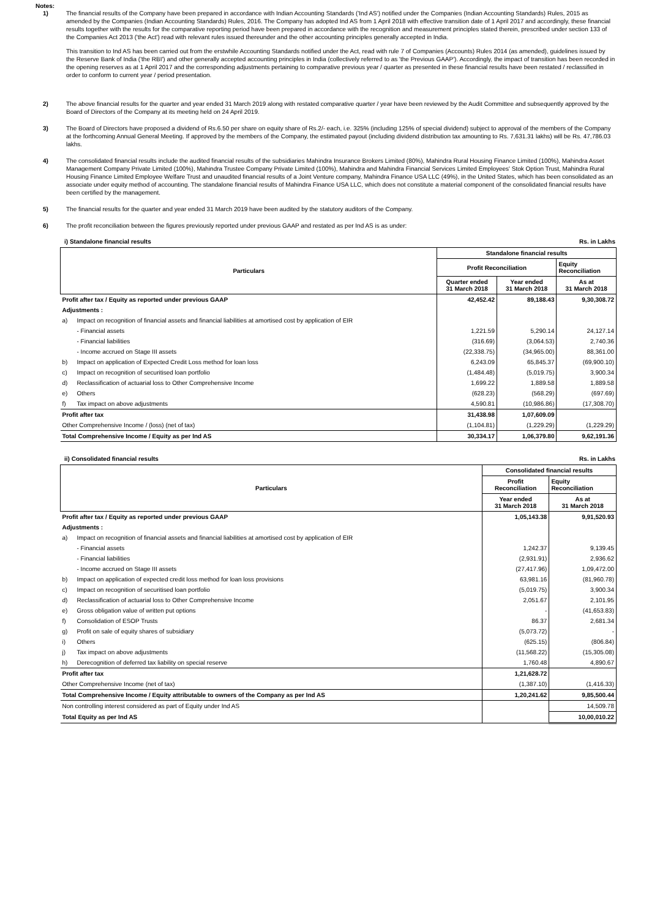Notes:
1) The financial results of the Company have been prepared in accordance with Indian Accounting Standards ('Ind AS') notified under the Companies (Indian Accounting Standards) Rules, 2015 as amended by the Companies (Indian Accounting Standards) Rules, 2016. The Company has adopted Ind AS from 1 April 2018 with effective transition date of 1 April 2017 and accordingly, these financial results together with the results for the comparative reporting period have been prepared in accordance with the recognition and measurement principles stated therein, prescribed under section 133 of the Companies Act 2013 ('the Act') read with relevant rules issued thereunder and the other accounting principles generally accepted in India.
This transition to Ind AS has been carried out from the erstwhile Accounting Standards notified under the Act, read with rule 7 of Companies (Accounts) Rules 2014 (as amended), guidelines issued by the Reserve Bank of India ('the RBI') and other generally accepted accounting principles in India (collectively referred to as 'the Previous GAAP'). Accordingly, the impact of transition has been recorded in the opening reserves as at 1 April 2017 and the corresponding adjustments pertaining to comparative previous year / quarter as presented in these financial results have been restated / reclassified in order to conform to current year / period presentation.
2) The above financial results for the quarter and year ended 31 March 2019 along with restated comparative quarter / year have been reviewed by the Audit Committee and subsequently approved by the Board of Directors of the Company at its meeting held on 24 April 2019.
3) The Board of Directors have proposed a dividend of Rs.6.50 per share on equity share of Rs.2/- each, i.e. 325% (including 125% of special dividend) subject to approval of the members of the Company at the forthcoming Annual General Meeting. If approved by the members of the Company, the estimated payout (including dividend distribution tax amounting to Rs. 7,631.31 lakhs) will be Rs. 47,786.03 lakhs.
4) The consolidated financial results include the audited financial results of the subsidiaries Mahindra Insurance Brokers Limited (80%), Mahindra Rural Housing Finance Limited (100%), Mahindra Asset Management Company Private Limited (100%), Mahindra Trustee Company Private Limited (100%), Mahindra and Mahindra Financial Services Limited Employees' Stok Option Trust, Mahindra Rural Housing Finance Limited Employee Welfare Trust and unaudited financial results of a Joint Venture company, Mahindra Finance USA LLC (49%), in the United States, which has been consolidated as an associate under equity method of accounting. The standalone financial results of Mahindra Finance USA LLC, which does not constitute a material component of the consolidated financial results have been certified by the management.
5) The financial results for the quarter and year ended 31 March 2019 have been audited by the statutory auditors of the Company.
6) The profit reconciliation between the figures previously reported under previous GAAP and restated as per Ind AS is as under:
i) Standalone financial results Rs. in Lakhs
| Particulars | | Standalone financial results | | |
| --- | --- | --- | --- | --- |
| | | Profit Reconciliation | | Equity Reconciliation |
| | | Quarter ended 31 March 2018 | Year ended 31 March 2018 | As at 31 March 2018 |
| Profit after tax / Equity as reported under previous GAAP | | 42,452.42 | 89,188.43 | 9,30,308.72 |
| Adjustments : | | | | |
| a) | Impact on recognition of financial assets and financial liabilities at amortised cost by application of EIR | | | |
| | - Financial assets | 1,221.59 | 5,290.14 | 24,127.14 |
| | - Financial liabilities | (316.69) | (3,064.53) | 2,740.36 |
| | - Income accrued on Stage III assets | (22,338.75) | (34,965.00) | 88,361.00 |
| b) | Impact on application of Expected Credit Loss method for loan loss | 6,243.09 | 65,845.37 | (69,900.10) |
| c) | Impact on recognition of securitised loan portfolio | (1,484.48) | (5,019.75) | 3,900.34 |
| d) | Reclassification of actuarial loss to Other Comprehensive Income | 1,699.22 | 1,889.58 | 1,889.58 |
| e) | Others | (628.23) | (568.29) | (697.69) |
| f) | Tax impact on above adjustments | 4,590.81 | (10,986.86) | (17,308.70) |
| Profit after tax | | 31,438.98 | 1,07,609.09 | |
| Other Comprehensive Income / (loss) (net of tax) | | (1,104.81) | (1,229.29) | (1,229.29) |
| Total Comprehensive Income / Equity as per Ind AS | | 30,334.17 | 1,06,379.80 | 9,62,191.36 |
ii) Consolidated financial results Rs. in Lakhs
| Particulars | | Consolidated financial results | |
| --- | --- | --- | --- |
| | | Profit Reconciliation | Equity Reconciliation |
| | | Year ended 31 March 2018 | As at 31 March 2018 |
| Profit after tax / Equity as reported under previous GAAP | | 1,05,143.38 | 9,91,520.93 |
| Adjustments : | | | |
| a) | Impact on recognition of financial assets and financial liabilities at amortised cost by application of EIR | | |
| | - Financial assets | 1,242.37 | 9,139.45 |
| | - Financial liabilities | (2,931.91) | 2,936.62 |
| | - Income accrued on Stage III assets | (27,417.96) | 1,09,472.00 |
| b) | Impact on application of expected credit loss method for loan loss provisions | 63,981.16 | (81,960.78) |
| c) | Impact on recognition of securitised loan portfolio | (5,019.75) | 3,900.34 |
| d) | Reclassification of actuarial loss to Other Comprehensive Income | 2,051.67 | 2,101.95 |
| e) | Gross obligation value of written put options | - | (41,653.83) |
| f) | Consolidation of ESOP Trusts | 86.37 | 2,681.34 |
| g) | Profit on sale of equity shares of subsidiary | (5,073.72) | - |
| i) | Others | (625.15) | (806.84) |
| j) | Tax impact on above adjustments | (11,568.22) | (15,305.08) |
| h) | Derecognition of deferred tax liability on special reserve | 1,760.48 | 4,890.67 |
| Profit after tax | | 1,21,628.72 | |
| Other Comprehensive Income (net of tax) | | (1,387.10) | (1,416.33) |
| Total Comprehensive Income / Equity attributable to owners of the Company as per Ind AS | | 1,20,241.62 | 9,85,500.44 |
| Non controlling interest considered as part of Equity under Ind AS | | | 14,509.78 |
| Total Equity as per Ind AS | | | 10,00,010.22 |